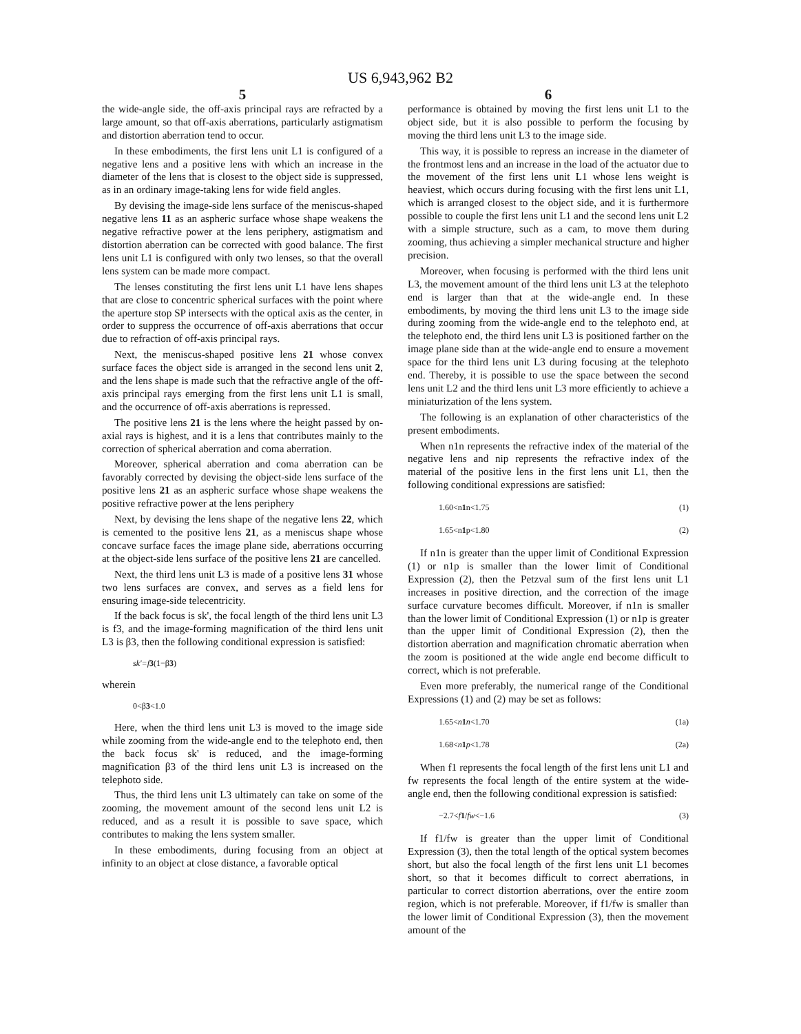US 6,943,962 B2
5
the wide-angle side, the off-axis principal rays are refracted by a large amount, so that off-axis aberrations, particularly astigmatism and distortion aberration tend to occur.
In these embodiments, the first lens unit L1 is configured of a negative lens and a positive lens with which an increase in the diameter of the lens that is closest to the object side is suppressed, as in an ordinary image-taking lens for wide field angles.
By devising the image-side lens surface of the meniscus-shaped negative lens 11 as an aspheric surface whose shape weakens the negative refractive power at the lens periphery, astigmatism and distortion aberration can be corrected with good balance. The first lens unit L1 is configured with only two lenses, so that the overall lens system can be made more compact.
The lenses constituting the first lens unit L1 have lens shapes that are close to concentric spherical surfaces with the point where the aperture stop SP intersects with the optical axis as the center, in order to suppress the occurrence of off-axis aberrations that occur due to refraction of off-axis principal rays.
Next, the meniscus-shaped positive lens 21 whose convex surface faces the object side is arranged in the second lens unit 2, and the lens shape is made such that the refractive angle of the off-axis principal rays emerging from the first lens unit L1 is small, and the occurrence of off-axis aberrations is repressed.
The positive lens 21 is the lens where the height passed by on-axial rays is highest, and it is a lens that contributes mainly to the correction of spherical aberration and coma aberration.
Moreover, spherical aberration and coma aberration can be favorably corrected by devising the object-side lens surface of the positive lens 21 as an aspheric surface whose shape weakens the positive refractive power at the lens periphery
Next, by devising the lens shape of the negative lens 22, which is cemented to the positive lens 21, as a meniscus shape whose concave surface faces the image plane side, aberrations occurring at the object-side lens surface of the positive lens 21 are cancelled.
Next, the third lens unit L3 is made of a positive lens 31 whose two lens surfaces are convex, and serves as a field lens for ensuring image-side telecentricity.
If the back focus is sk', the focal length of the third lens unit L3 is f3, and the image-forming magnification of the third lens unit L3 is β3, then the following conditional expression is satisfied:
sk'=f 3(1−β3)
wherein
0<β3<1.0
Here, when the third lens unit L3 is moved to the image side while zooming from the wide-angle end to the telephoto end, then the back focus sk' is reduced, and the image-forming magnification β3 of the third lens unit L3 is increased on the telephoto side.
Thus, the third lens unit L3 ultimately can take on some of the zooming, the movement amount of the second lens unit L2 is reduced, and as a result it is possible to save space, which contributes to making the lens system smaller.
In these embodiments, during focusing from an object at infinity to an object at close distance, a favorable optical
6
performance is obtained by moving the first lens unit L1 to the object side, but it is also possible to perform the focusing by moving the third lens unit L3 to the image side.
This way, it is possible to repress an increase in the diameter of the frontmost lens and an increase in the load of the actuator due to the movement of the first lens unit L1 whose lens weight is heaviest, which occurs during focusing with the first lens unit L1, which is arranged closest to the object side, and it is furthermore possible to couple the first lens unit L1 and the second lens unit L2 with a simple structure, such as a cam, to move them during zooming, thus achieving a simpler mechanical structure and higher precision.
Moreover, when focusing is performed with the third lens unit L3, the movement amount of the third lens unit L3 at the telephoto end is larger than that at the wide-angle end. In these embodiments, by moving the third lens unit L3 to the image side during zooming from the wide-angle end to the telephoto end, at the telephoto end, the third lens unit L3 is positioned farther on the image plane side than at the wide-angle end to ensure a movement space for the third lens unit L3 during focusing at the telephoto end. Thereby, it is possible to use the space between the second lens unit L2 and the third lens unit L3 more efficiently to achieve a miniaturization of the lens system.
The following is an explanation of other characteristics of the present embodiments.
When n1n represents the refractive index of the material of the negative lens and nip represents the refractive index of the material of the positive lens in the first lens unit L1, then the following conditional expressions are satisfied:
1.60<n1n<1.75 (1)
1.65<n1p<1.80 (2)
If n1n is greater than the upper limit of Conditional Expression (1) or n1p is smaller than the lower limit of Conditional Expression (2), then the Petzval sum of the first lens unit L1 increases in positive direction, and the correction of the image surface curvature becomes difficult. Moreover, if n1n is smaller than the lower limit of Conditional Expression (1) or n1p is greater than the upper limit of Conditional Expression (2), then the distortion aberration and magnification chromatic aberration when the zoom is positioned at the wide angle end become difficult to correct, which is not preferable.
Even more preferably, the numerical range of the Conditional Expressions (1) and (2) may be set as follows:
1.65<n 1 n<1.70 (1a)
1.68<n 1 p<1.78 (2a)
When f1 represents the focal length of the first lens unit L1 and fw represents the focal length of the entire system at the wide-angle end, then the following conditional expression is satisfied:
−2.7<f 1/fw<−1.6 (3)
If f1/fw is greater than the upper limit of Conditional Expression (3), then the total length of the optical system becomes short, but also the focal length of the first lens unit L1 becomes short, so that it becomes difficult to correct aberrations, in particular to correct distortion aberrations, over the entire zoom region, which is not preferable. Moreover, if f1/fw is smaller than the lower limit of Conditional Expression (3), then the movement amount of the